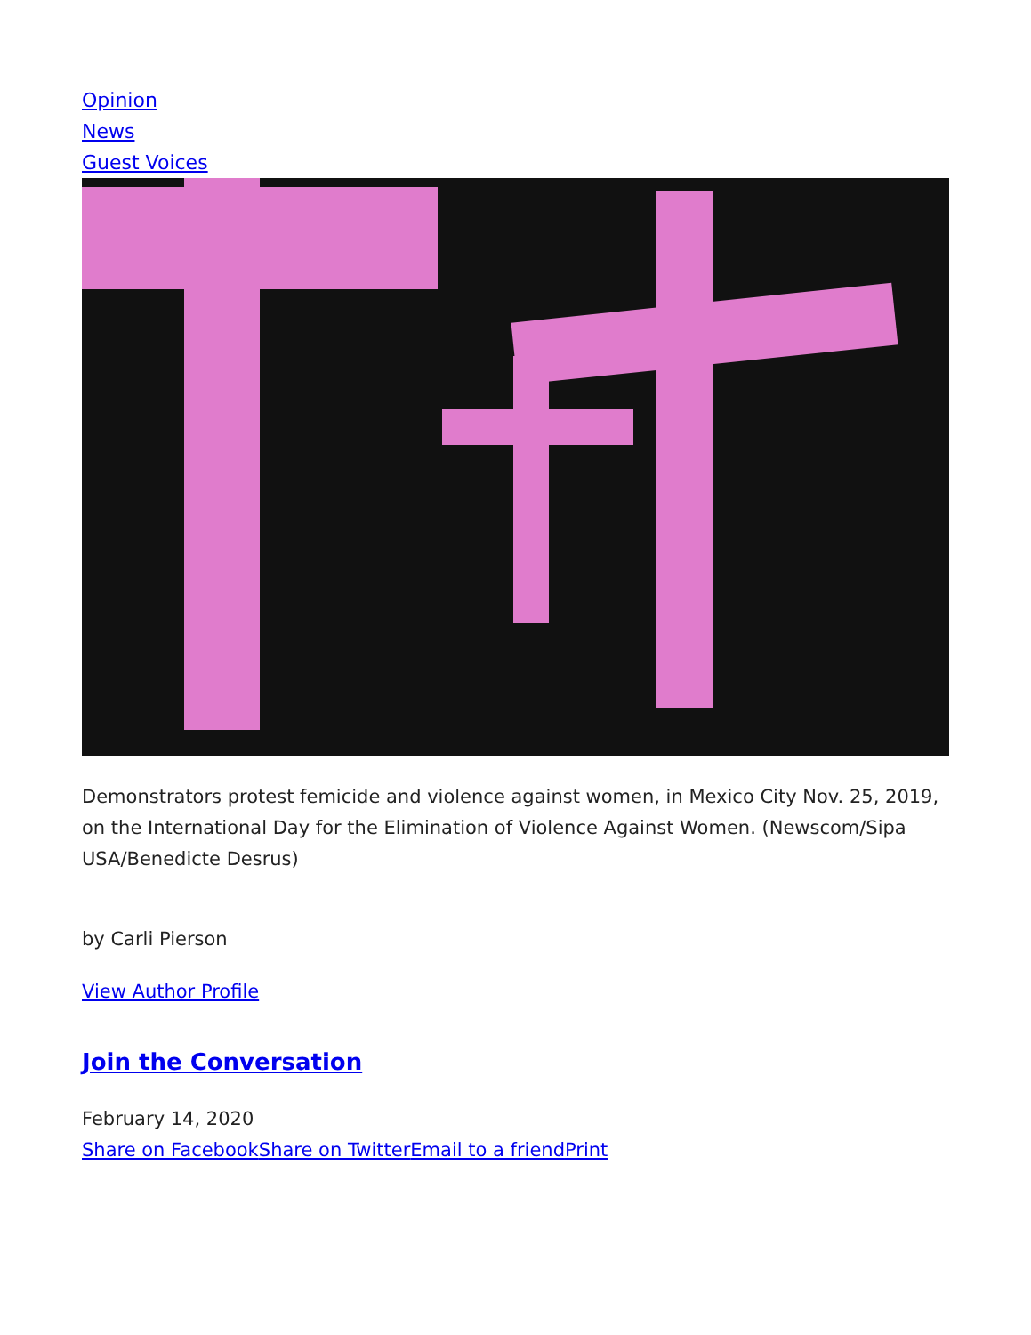Opinion
News
Guest Voices
Demonstrators protest femicide and violence against women, in Mexico City Nov. 25, 2019, on the International Day for the Elimination of Violence Against Women. (Newscom/Sipa USA/Benedicte Desrus)
by Carli Pierson
View Author Profile
Join the Conversation
February 14, 2020
Share on Facebook Share on Twitter Email to a friend Print